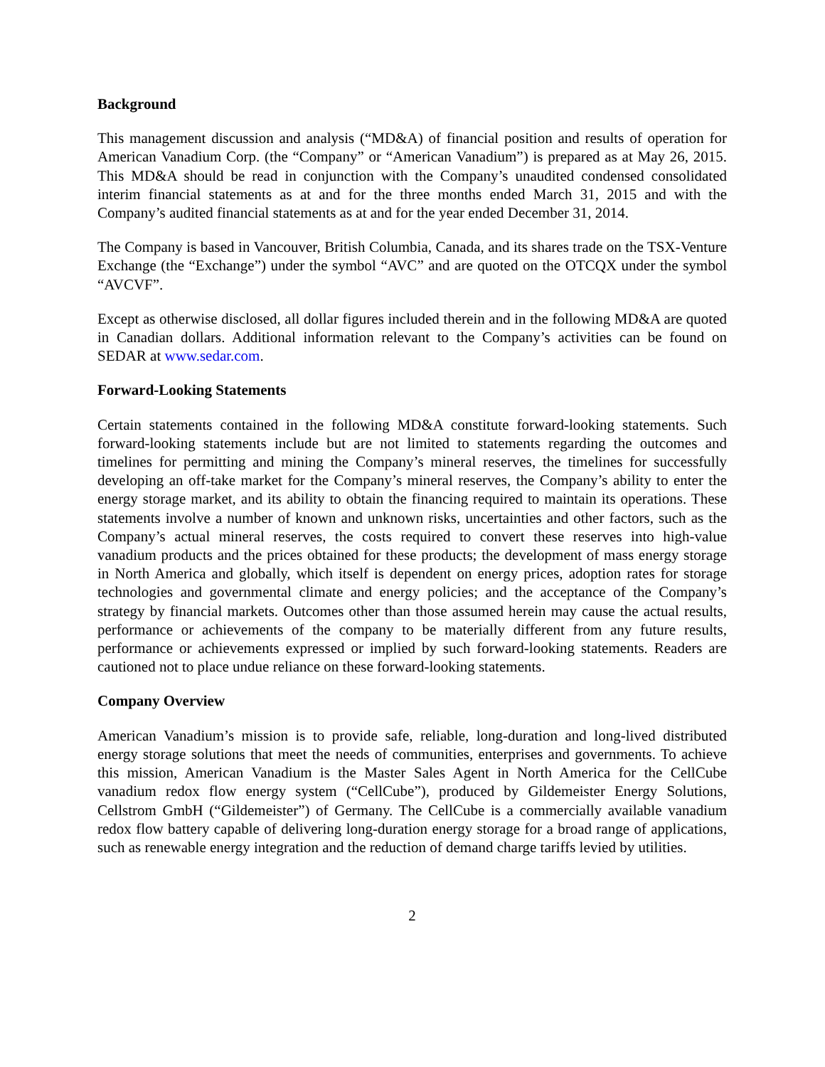Background
This management discussion and analysis (“MD&A) of financial position and results of operation for American Vanadium Corp. (the “Company” or “American Vanadium”) is prepared as at May 26, 2015. This MD&A should be read in conjunction with the Company’s unaudited condensed consolidated interim financial statements as at and for the three months ended March 31, 2015 and with the Company’s audited financial statements as at and for the year ended December 31, 2014.
The Company is based in Vancouver, British Columbia, Canada, and its shares trade on the TSX-Venture Exchange (the “Exchange”) under the symbol “AVC” and are quoted on the OTCQX under the symbol “AVCVF”.
Except as otherwise disclosed, all dollar figures included therein and in the following MD&A are quoted in Canadian dollars. Additional information relevant to the Company’s activities can be found on SEDAR at www.sedar.com.
Forward-Looking Statements
Certain statements contained in the following MD&A constitute forward-looking statements. Such forward-looking statements include but are not limited to statements regarding the outcomes and timelines for permitting and mining the Company’s mineral reserves, the timelines for successfully developing an off-take market for the Company’s mineral reserves, the Company’s ability to enter the energy storage market, and its ability to obtain the financing required to maintain its operations. These statements involve a number of known and unknown risks, uncertainties and other factors, such as the Company’s actual mineral reserves, the costs required to convert these reserves into high-value vanadium products and the prices obtained for these products; the development of mass energy storage in North America and globally, which itself is dependent on energy prices, adoption rates for storage technologies and governmental climate and energy policies; and the acceptance of the Company’s strategy by financial markets. Outcomes other than those assumed herein may cause the actual results, performance or achievements of the company to be materially different from any future results, performance or achievements expressed or implied by such forward-looking statements. Readers are cautioned not to place undue reliance on these forward-looking statements.
Company Overview
American Vanadium’s mission is to provide safe, reliable, long-duration and long-lived distributed energy storage solutions that meet the needs of communities, enterprises and governments. To achieve this mission, American Vanadium is the Master Sales Agent in North America for the CellCube vanadium redox flow energy system (“CellCube”), produced by Gildemeister Energy Solutions, Cellstrom GmbH (“Gildemeister”) of Germany. The CellCube is a commercially available vanadium redox flow battery capable of delivering long-duration energy storage for a broad range of applications, such as renewable energy integration and the reduction of demand charge tariffs levied by utilities.
2